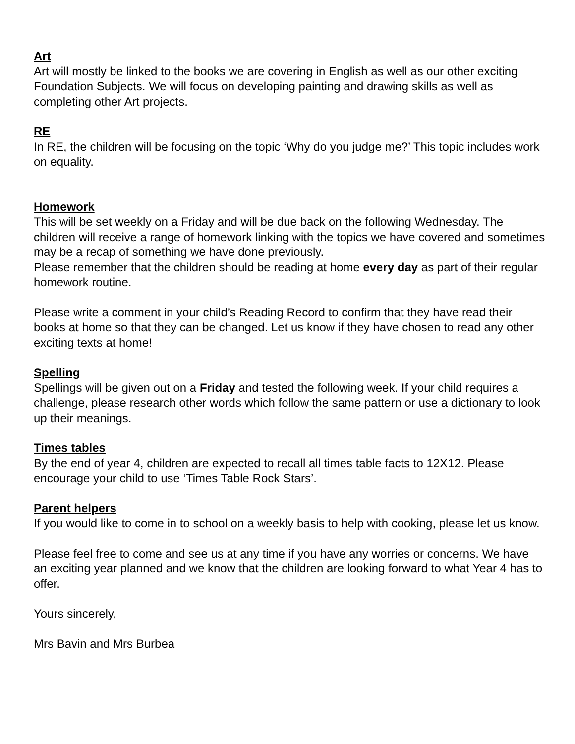Art
Art will mostly be linked to the books we are covering in English as well as our other exciting Foundation Subjects. We will focus on developing painting and drawing skills as well as completing other Art projects.
RE
In RE, the children will be focusing on the topic ‘Why do you judge me?’ This topic includes work on equality.
Homework
This will be set weekly on a Friday and will be due back on the following Wednesday. The children will receive a range of homework linking with the topics we have covered and sometimes may be a recap of something we have done previously.
Please remember that the children should be reading at home every day as part of their regular homework routine.
Please write a comment in your child’s Reading Record to confirm that they have read their books at home so that they can be changed. Let us know if they have chosen to read any other exciting texts at home!
Spelling
Spellings will be given out on a Friday and tested the following week. If your child requires a challenge, please research other words which follow the same pattern or use a dictionary to look up their meanings.
Times tables
By the end of year 4, children are expected to recall all times table facts to 12X12. Please encourage your child to use ‘Times Table Rock Stars’.
Parent helpers
If you would like to come in to school on a weekly basis to help with cooking, please let us know.
Please feel free to come and see us at any time if you have any worries or concerns. We have an exciting year planned and we know that the children are looking forward to what Year 4 has to offer.
Yours sincerely,
Mrs Bavin and Mrs Burbea